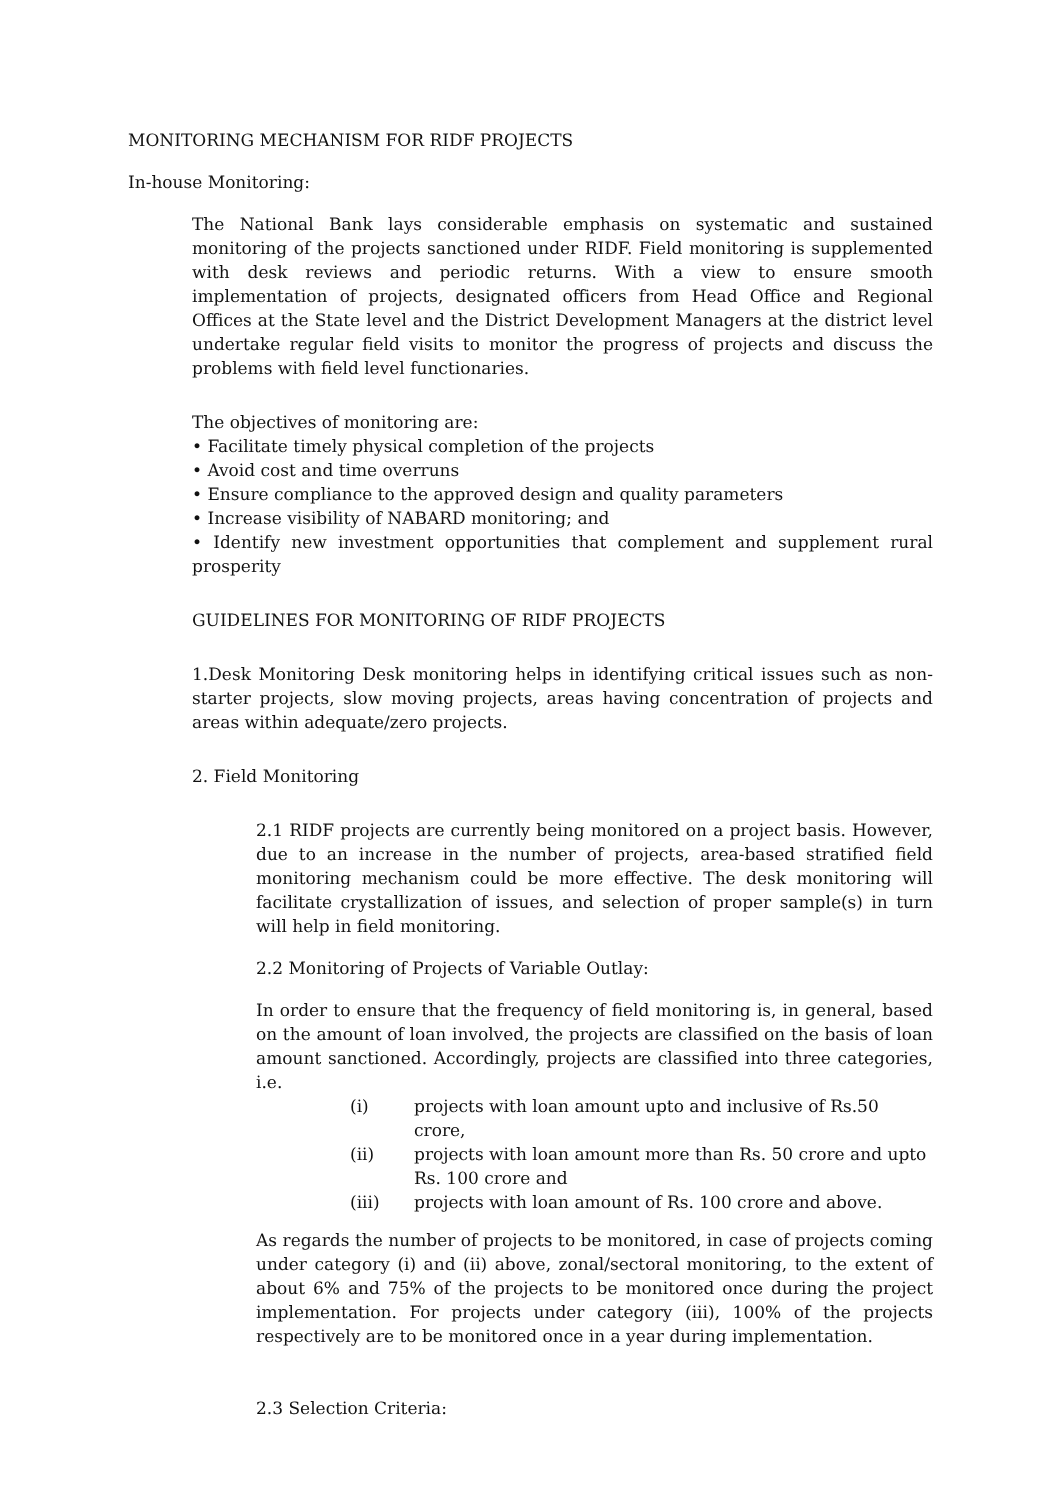MONITORING MECHANISM FOR RIDF PROJECTS
In-house Monitoring:
The National Bank lays considerable emphasis on systematic and sustained monitoring of the projects sanctioned under RIDF. Field monitoring is supplemented with desk reviews and periodic returns. With a view to ensure smooth implementation of projects, designated officers from Head Office and Regional Offices at the State level and the District Development Managers at the district level undertake regular field visits to monitor the progress of projects and discuss the problems with field level functionaries.
The objectives of monitoring are:
• Facilitate timely physical completion of the projects
• Avoid cost and time overruns
• Ensure compliance to the approved design and quality parameters
• Increase visibility of NABARD monitoring; and
• Identify new investment opportunities that complement and supplement rural prosperity
GUIDELINES FOR MONITORING OF RIDF PROJECTS
1.Desk Monitoring Desk monitoring helps in identifying critical issues such as non-starter projects, slow moving projects, areas having concentration of projects and areas within adequate/zero projects.
2. Field Monitoring
2.1 RIDF projects are currently being monitored on a project basis. However, due to an increase in the number of projects, area-based stratified field monitoring mechanism could be more effective. The desk monitoring will facilitate crystallization of issues, and selection of proper sample(s) in turn will help in field monitoring.
2.2 Monitoring of Projects of Variable Outlay:
In order to ensure that the frequency of field monitoring is, in general, based on the amount of loan involved, the projects are classified on the basis of loan amount sanctioned. Accordingly, projects are classified into three categories, i.e.
| (i) | projects with loan amount upto and inclusive of Rs.50 crore, |
| (ii) | projects with loan amount more than Rs. 50 crore and upto Rs. 100 crore and |
| (iii) | projects with loan amount of Rs. 100 crore and above. |
As regards the number of projects to be monitored, in case of projects coming under category (i) and (ii) above, zonal/sectoral monitoring, to the extent of about 6% and 75% of the projects to be monitored once during the project implementation. For projects under category (iii), 100% of the projects respectively are to be monitored once in a year during implementation.
2.3 Selection Criteria: